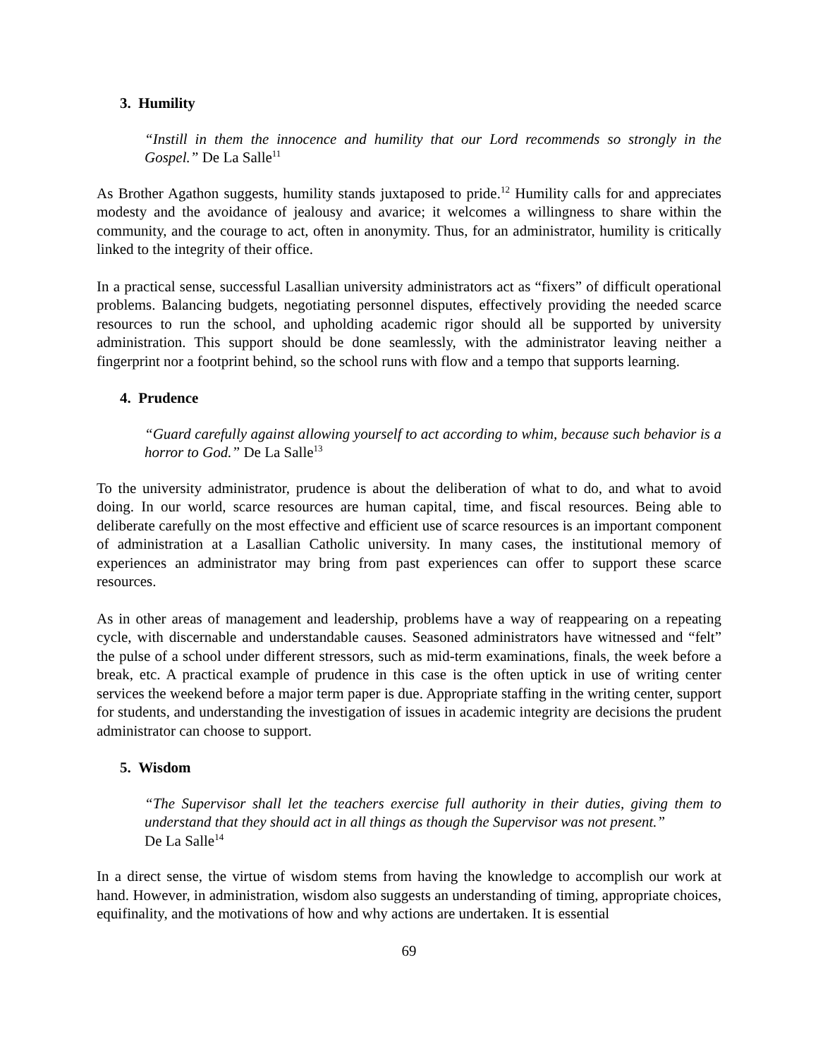3. Humility
“Instill in them the innocence and humility that our Lord recommends so strongly in the Gospel.” De La Salle<sup>11</sup>
As Brother Agathon suggests, humility stands juxtaposed to pride.<sup>12</sup> Humility calls for and appreciates modesty and the avoidance of jealousy and avarice; it welcomes a willingness to share within the community, and the courage to act, often in anonymity. Thus, for an administrator, humility is critically linked to the integrity of their office.
In a practical sense, successful Lasallian university administrators act as “fixers” of difficult operational problems. Balancing budgets, negotiating personnel disputes, effectively providing the needed scarce resources to run the school, and upholding academic rigor should all be supported by university administration. This support should be done seamlessly, with the administrator leaving neither a fingerprint nor a footprint behind, so the school runs with flow and a tempo that supports learning.
4. Prudence
“Guard carefully against allowing yourself to act according to whim, because such behavior is a horror to God.” De La Salle<sup>13</sup>
To the university administrator, prudence is about the deliberation of what to do, and what to avoid doing. In our world, scarce resources are human capital, time, and fiscal resources. Being able to deliberate carefully on the most effective and efficient use of scarce resources is an important component of administration at a Lasallian Catholic university. In many cases, the institutional memory of experiences an administrator may bring from past experiences can offer to support these scarce resources.
As in other areas of management and leadership, problems have a way of reappearing on a repeating cycle, with discernable and understandable causes. Seasoned administrators have witnessed and “felt” the pulse of a school under different stressors, such as mid-term examinations, finals, the week before a break, etc. A practical example of prudence in this case is the often uptick in use of writing center services the weekend before a major term paper is due. Appropriate staffing in the writing center, support for students, and understanding the investigation of issues in academic integrity are decisions the prudent administrator can choose to support.
5. Wisdom
“The Supervisor shall let the teachers exercise full authority in their duties, giving them to understand that they should act in all things as though the Supervisor was not present.”
De La Salle<sup>14</sup>
In a direct sense, the virtue of wisdom stems from having the knowledge to accomplish our work at hand. However, in administration, wisdom also suggests an understanding of timing, appropriate choices, equifinality, and the motivations of how and why actions are undertaken. It is essential
69